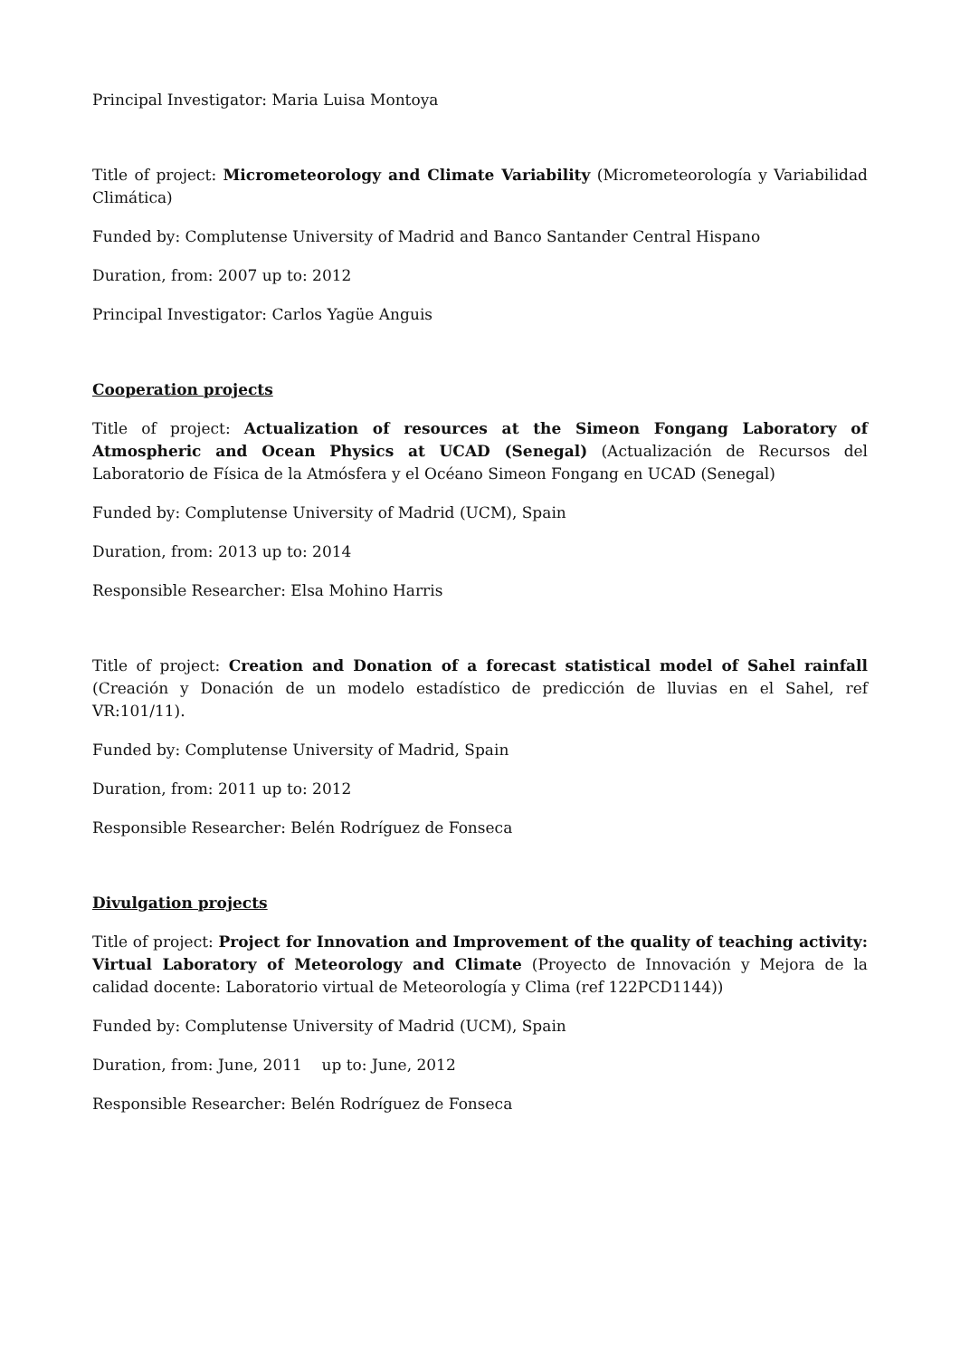Principal Investigator: Maria Luisa Montoya
Title of project: Micrometeorology and Climate Variability (Micrometeorología y Variabilidad Climática)
Funded by: Complutense University of Madrid and Banco Santander Central Hispano
Duration, from: 2007 up to: 2012
Principal Investigator: Carlos Yagüe Anguis
Cooperation projects
Title of project: Actualization of resources at the Simeon Fongang Laboratory of Atmospheric and Ocean Physics at UCAD (Senegal) (Actualización de Recursos del Laboratorio de Física de la Atmósfera y el Océano Simeon Fongang en UCAD (Senegal)
Funded by: Complutense University of Madrid (UCM), Spain
Duration, from: 2013 up to: 2014
Responsible Researcher: Elsa Mohino Harris
Title of project: Creation and Donation of a forecast statistical model of Sahel rainfall (Creación y Donación de un modelo estadístico de predicción de lluvias en el Sahel, ref VR:101/11).
Funded by: Complutense University of Madrid, Spain
Duration, from: 2011 up to: 2012
Responsible Researcher: Belén Rodríguez de Fonseca
Divulgation projects
Title of project: Project for Innovation and Improvement of the quality of teaching activity: Virtual Laboratory of Meteorology and Climate (Proyecto de Innovación y Mejora de la calidad docente: Laboratorio virtual de Meteorología y Clima (ref 122PCD1144))
Funded by: Complutense University of Madrid (UCM), Spain
Duration, from: June, 2011 up to: June, 2012
Responsible Researcher: Belén Rodríguez de Fonseca